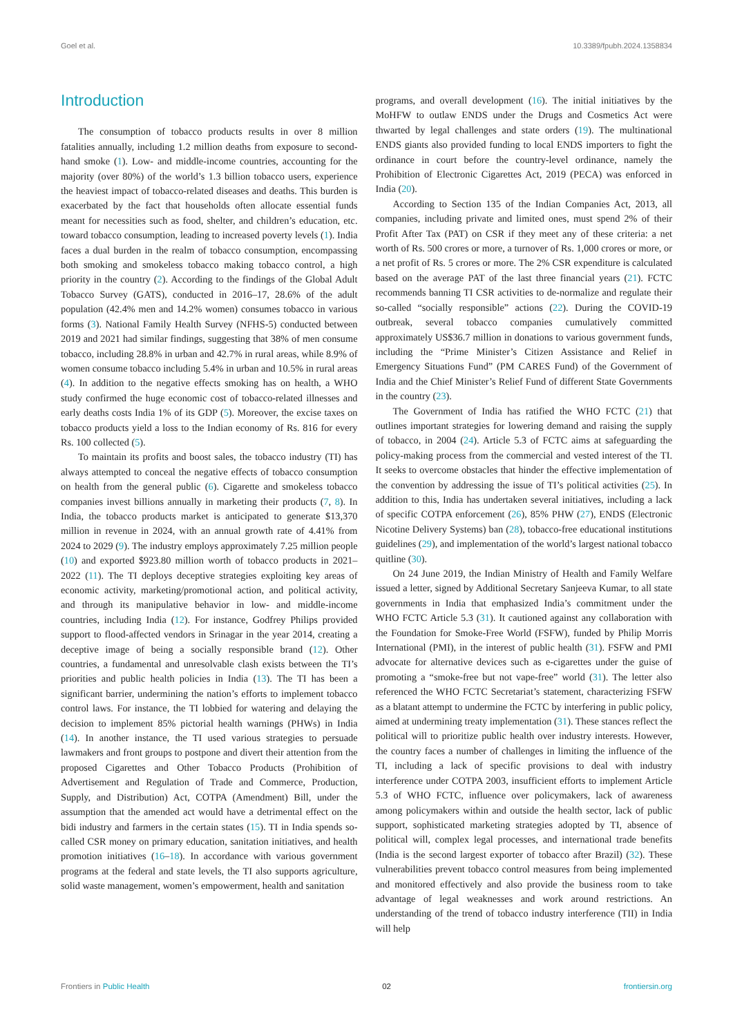Goel et al. 10.3389/fpubh.2024.1358834
Introduction
The consumption of tobacco products results in over 8 million fatalities annually, including 1.2 million deaths from exposure to second-hand smoke (1). Low- and middle-income countries, accounting for the majority (over 80%) of the world’s 1.3 billion tobacco users, experience the heaviest impact of tobacco-related diseases and deaths. This burden is exacerbated by the fact that households often allocate essential funds meant for necessities such as food, shelter, and children’s education, etc. toward tobacco consumption, leading to increased poverty levels (1). India faces a dual burden in the realm of tobacco consumption, encompassing both smoking and smokeless tobacco making tobacco control, a high priority in the country (2). According to the findings of the Global Adult Tobacco Survey (GATS), conducted in 2016–17, 28.6% of the adult population (42.4% men and 14.2% women) consumes tobacco in various forms (3). National Family Health Survey (NFHS-5) conducted between 2019 and 2021 had similar findings, suggesting that 38% of men consume tobacco, including 28.8% in urban and 42.7% in rural areas, while 8.9% of women consume tobacco including 5.4% in urban and 10.5% in rural areas (4). In addition to the negative effects smoking has on health, a WHO study confirmed the huge economic cost of tobacco-related illnesses and early deaths costs India 1% of its GDP (5). Moreover, the excise taxes on tobacco products yield a loss to the Indian economy of Rs. 816 for every Rs. 100 collected (5).
To maintain its profits and boost sales, the tobacco industry (TI) has always attempted to conceal the negative effects of tobacco consumption on health from the general public (6). Cigarette and smokeless tobacco companies invest billions annually in marketing their products (7, 8). In India, the tobacco products market is anticipated to generate $13,370 million in revenue in 2024, with an annual growth rate of 4.41% from 2024 to 2029 (9). The industry employs approximately 7.25 million people (10) and exported $923.80 million worth of tobacco products in 2021–2022 (11). The TI deploys deceptive strategies exploiting key areas of economic activity, marketing/promotional action, and political activity, and through its manipulative behavior in low- and middle-income countries, including India (12). For instance, Godfrey Philips provided support to flood-affected vendors in Srinagar in the year 2014, creating a deceptive image of being a socially responsible brand (12). Other countries, a fundamental and unresolvable clash exists between the TI’s priorities and public health policies in India (13). The TI has been a significant barrier, undermining the nation’s efforts to implement tobacco control laws. For instance, the TI lobbied for watering and delaying the decision to implement 85% pictorial health warnings (PHWs) in India (14). In another instance, the TI used various strategies to persuade lawmakers and front groups to postpone and divert their attention from the proposed Cigarettes and Other Tobacco Products (Prohibition of Advertisement and Regulation of Trade and Commerce, Production, Supply, and Distribution) Act, COTPA (Amendment) Bill, under the assumption that the amended act would have a detrimental effect on the bidi industry and farmers in the certain states (15). TI in India spends so-called CSR money on primary education, sanitation initiatives, and health promotion initiatives (16–18). In accordance with various government programs at the federal and state levels, the TI also supports agriculture, solid waste management, women’s empowerment, health and sanitation
programs, and overall development (16). The initial initiatives by the MoHFW to outlaw ENDS under the Drugs and Cosmetics Act were thwarted by legal challenges and state orders (19). The multinational ENDS giants also provided funding to local ENDS importers to fight the ordinance in court before the country-level ordinance, namely the Prohibition of Electronic Cigarettes Act, 2019 (PECA) was enforced in India (20).
According to Section 135 of the Indian Companies Act, 2013, all companies, including private and limited ones, must spend 2% of their Profit After Tax (PAT) on CSR if they meet any of these criteria: a net worth of Rs. 500 crores or more, a turnover of Rs. 1,000 crores or more, or a net profit of Rs. 5 crores or more. The 2% CSR expenditure is calculated based on the average PAT of the last three financial years (21). FCTC recommends banning TI CSR activities to de-normalize and regulate their so-called “socially responsible” actions (22). During the COVID-19 outbreak, several tobacco companies cumulatively committed approximately US$36.7 million in donations to various government funds, including the “Prime Minister’s Citizen Assistance and Relief in Emergency Situations Fund” (PM CARES Fund) of the Government of India and the Chief Minister’s Relief Fund of different State Governments in the country (23).
The Government of India has ratified the WHO FCTC (21) that outlines important strategies for lowering demand and raising the supply of tobacco, in 2004 (24). Article 5.3 of FCTC aims at safeguarding the policy-making process from the commercial and vested interest of the TI. It seeks to overcome obstacles that hinder the effective implementation of the convention by addressing the issue of TI’s political activities (25). In addition to this, India has undertaken several initiatives, including a lack of specific COTPA enforcement (26), 85% PHW (27), ENDS (Electronic Nicotine Delivery Systems) ban (28), tobacco-free educational institutions guidelines (29), and implementation of the world’s largest national tobacco quitline (30).
On 24 June 2019, the Indian Ministry of Health and Family Welfare issued a letter, signed by Additional Secretary Sanjeeva Kumar, to all state governments in India that emphasized India’s commitment under the WHO FCTC Article 5.3 (31). It cautioned against any collaboration with the Foundation for Smoke-Free World (FSFW), funded by Philip Morris International (PMI), in the interest of public health (31). FSFW and PMI advocate for alternative devices such as e-cigarettes under the guise of promoting a “smoke-free but not vape-free” world (31). The letter also referenced the WHO FCTC Secretariat’s statement, characterizing FSFW as a blatant attempt to undermine the FCTC by interfering in public policy, aimed at undermining treaty implementation (31). These stances reflect the political will to prioritize public health over industry interests. However, the country faces a number of challenges in limiting the influence of the TI, including a lack of specific provisions to deal with industry interference under COTPA 2003, insufficient efforts to implement Article 5.3 of WHO FCTC, influence over policymakers, lack of awareness among policymakers within and outside the health sector, lack of public support, sophisticated marketing strategies adopted by TI, absence of political will, complex legal processes, and international trade benefits (India is the second largest exporter of tobacco after Brazil) (32). These vulnerabilities prevent tobacco control measures from being implemented and monitored effectively and also provide the business room to take advantage of legal weaknesses and work around restrictions. An understanding of the trend of tobacco industry interference (TII) in India will help
Frontiers in Public Health 02 frontiersin.org